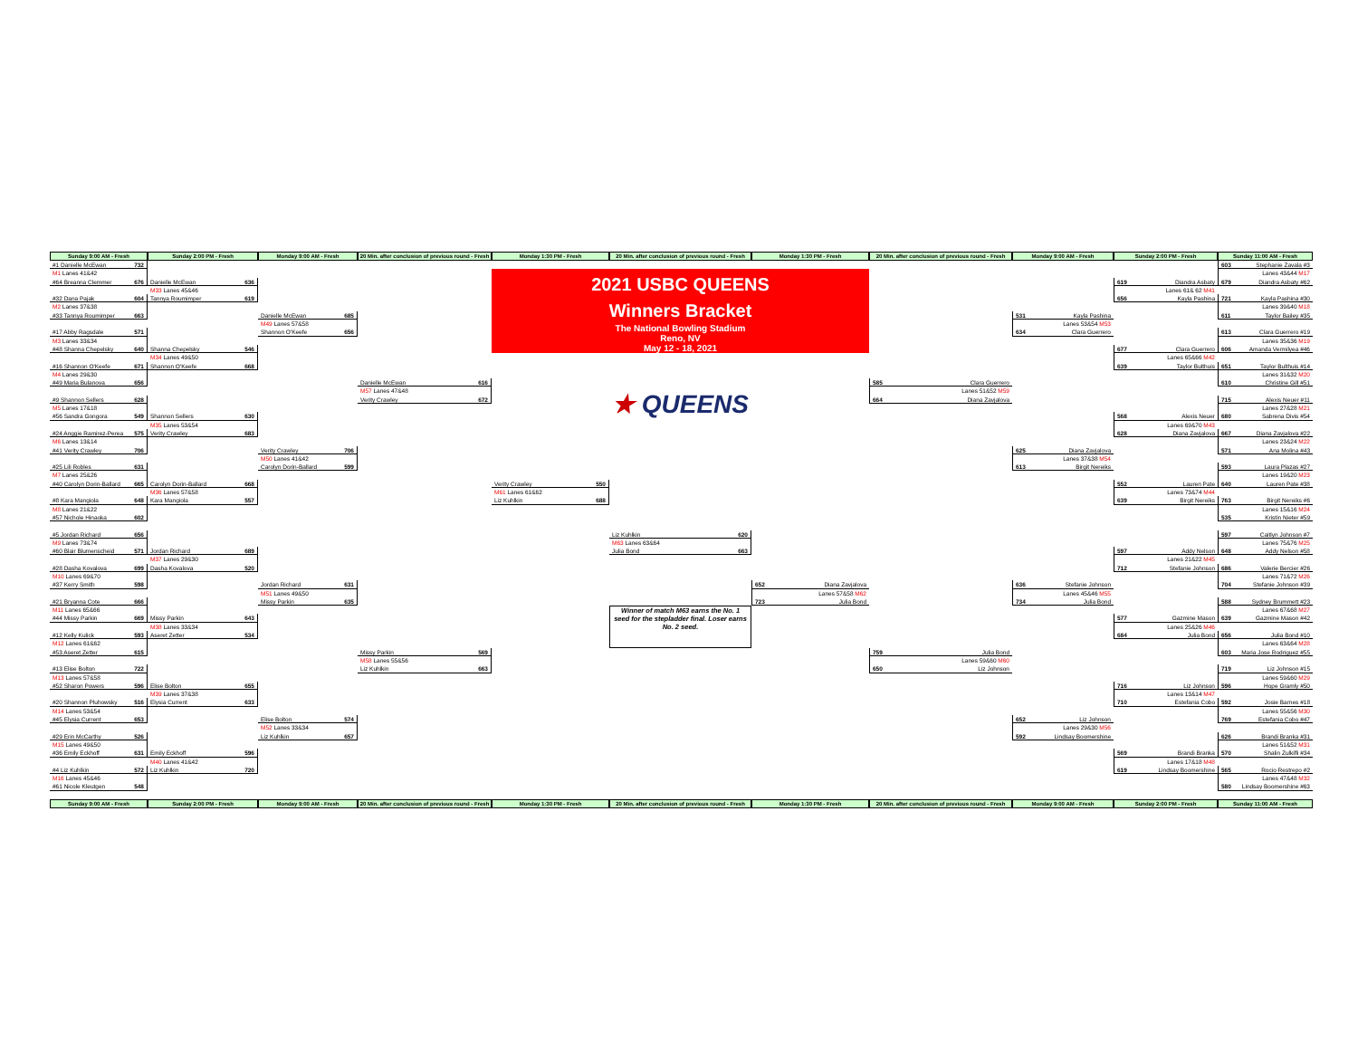Sunday 9:00 AM - Fresh
Sunday 2:00 PM - Fresh
Monday 9:00 AM - Fresh
20 Min. after conclusion of previous round - Fresh
Monday 1:30 PM - Fresh
20 Min. after conclusion of previous round - Fresh
Monday 1:30 PM - Fresh
20 Min. after conclusion of previous round - Fresh
Monday 9:00 AM - Fresh
Sunday 2:00 PM - Fresh
Sunday 11:00 AM - Fresh
#1 Danielle McEwan 732
M1 Lanes 41&42
#64 Breanna Clemmer 676
#32 Dana Pajak 604
M2 Lanes 37&38
#33 Tannya Roumimper 663
#17 Abby Ragsdale 571
M3 Lanes 33&34
#48 Shanna Chepelsky 640
#16 Shannon O'Keefe 671
M4 Lanes 29&30
#49 Maria Bulanova 656
#9 Shannon Sellers 628
M5 Lanes 17&18
#56 Sandra Gongora 549
#24 Anggie Ramirez-Perea 575
M6 Lanes 13&14
#41 Verity Crawley 706
#25 Lili Robles 631
M7 Lanes 25&26
#40 Carolyn Dorin-Ballard 665
#8 Kara Mangiola 648
M8 Lanes 21&22
#57 Nichole Hinaoka 602
#5 Jordan Richard 656
M9 Lanes 73&74
#60 Blair Blumenscheid 571
#28 Dasha Kovalova 699
M10 Lanes 69&70
#37 Kerry Smith 598
#21 Bryanna Cote 666
M11 Lanes 65&66
#44 Missy Parkin 669
#12 Kelly Kulick 593
M12 Lanes 61&62
#53 Aseret Zetter 615
#13 Elise Bolton 722
M13 Lanes 57&58
#52 Sharon Powers 596
#20 Shannon Pluhowsky 516
M14 Lanes 53&54
#45 Elysia Current 653
#29 Erin McCarthy 526
M15 Lanes 49&50
#36 Emily Eckhoff 631
#4 Liz Kuhlkin 572
M16 Lanes 45&46
#61 Nicole Kleutgen 548
Danielle McEwan 636
M33 Lanes 45&46
Tannya Roumimper 619
Shanna Chepelsky 546
M34 Lanes 49&50
Shannon O'Keefe 668
Shannon Sellers 630
M35 Lanes 53&54
Verity Crawley 683
Carolyn Dorin-Ballard 668
M36 Lanes 57&58
Kara Mangiola 557
Jordan Richard 689
M37 Lanes 29&30
Dasha Kovalova 520
Missy Parkin 643
M38 Lanes 33&34
Aseret Zetter 534
Elise Bolton 655
M39 Lanes 37&38
Elysia Current 633
Emily Eckhoff 596
M40 Lanes 41&42
Liz Kuhlkin 720
Danielle McEwan 685
M49 Lanes 57&58
Shannon O'Keefe 656
Verity Crawley 706
M50 Lanes 41&42
Carolyn Dorin-Ballard 599
Jordan Richard 631
M51 Lanes 49&50
Missy Parkin 635
Elise Bolton 574
M52 Lanes 33&34
Liz Kuhlkin 657
Danielle McEwan 616
M57 Lanes 47&48
Verity Crawley 672
Missy Parkin 569
M58 Lanes 55&56
Liz Kuhlkin 663
2021 USBC QUEENS
Winners Bracket
The National Bowling Stadium
Reno, NV
May 12 - 18, 2021
★ QUEENS
Verity Crawley 550
M61 Lanes 61&62
Liz Kuhlkin 688
Liz Kuhlkin 620
M63 Lanes 63&64
Julia Bond 663
Winner of match M63 earns the No. 1 seed for the stepladder final. Loser earns No. 2 seed.
652 Diana Zavjalova
Lanes 57&58 M62
723 Julia Bond
585 Clara Guerrero
Lanes 51&52 M59
664 Diana Zavjalova
759 Julia Bond
Lanes 59&60 M60
650 Liz Johnson
531 Kayla Pashina
Lanes 53&54 M53
634 Clara Guerrero
625 Diana Zavjalova
Lanes 37&38 M54
613 Birgit Nereiks
636 Stefanie Johnson
Lanes 45&46 M55
734 Julia Bond
652 Liz Johnson
Lanes 29&30 M56
592 Lindsay Boomershine
619 Diandra Asbaty
Lanes 61& 62 M41
656 Kayla Pashina
677 Clara Guerrero
Lanes 65&66 M42
639 Taylor Bulthuis
568 Alexis Neuer
Lanes 69&70 M43
628 Diana Zavjalova
552 Lauren Pate
Lanes 73&74 M44
639 Birgit Nereiks
597 Addy Nelson
Lanes 21&22 M45
712 Stefanie Johnson
577 Gazmine Mason
Lanes 25&26 M46
684 Julia Bond
716 Liz Johnson
Lanes 13&14 M47
710 Estefania Cobo
569 Brandi Branka
Lanes 17&18 M48
619 Lindsay Boomershine
603 Stephanie Zavala #3
Lanes 43&44 M17
679 Diandra Asbaty #62
721 Kayla Pashina #30
Lanes 39&40 M18
611 Taylor Bailey #35
613 Clara Guerrero #19
Lanes 35&36 M19
606 Amanda Vermilyea #46
651 Taylor Bulthuis #14
Lanes 31&32 M20
610 Christine Gill #51
715 Alexis Neuer #11
Lanes 27&28 M21
680 Sabrena Divis #54
667 Diana Zavjalova #22
Lanes 23&24 M22
571 Ana Molina #43
593 Laura Plazas #27
Lanes 19&20 M23
640 Lauren Pate #38
763 Birgit Nereiks #6
Lanes 15&16 M24
535 Kristin Nieter #59
597 Caitlyn Johnson #7
Lanes 75&76 M25
648 Addy Nelson #58
686 Valerie Bercier #26
Lanes 71&72 M26
704 Stefanie Johnson #39
588 Sydney Brummett #23
Lanes 67&68 M27
639 Gazmine Mason #42
656 Julia Bond #10
Lanes 63&64 M28
603 Maria Jose Rodriguez #55
719 Liz Johnson #15
Lanes 59&60 M29
596 Hope Gramly #50
592 Josie Barnes #18
Lanes 55&56 M30
769 Estefania Cobo #47
626 Brandi Branka #31
Lanes 51&52 M31
570 Shalin Zulkifli #34
565 Rocio Restrepo #2
Lanes 47&48 M32
580 Lindsay Boomershine #63
Sunday 9:00 AM - Fresh
Sunday 2:00 PM - Fresh
Monday 9:00 AM - Fresh
20 Min. after conclusion of previous round - Fresh
Monday 1:30 PM - Fresh
20 Min. after conclusion of previous round - Fresh
Monday 1:30 PM - Fresh
20 Min. after conclusion of previous round - Fresh
Monday 9:00 AM - Fresh
Sunday 2:00 PM - Fresh
Sunday 11:00 AM - Fresh